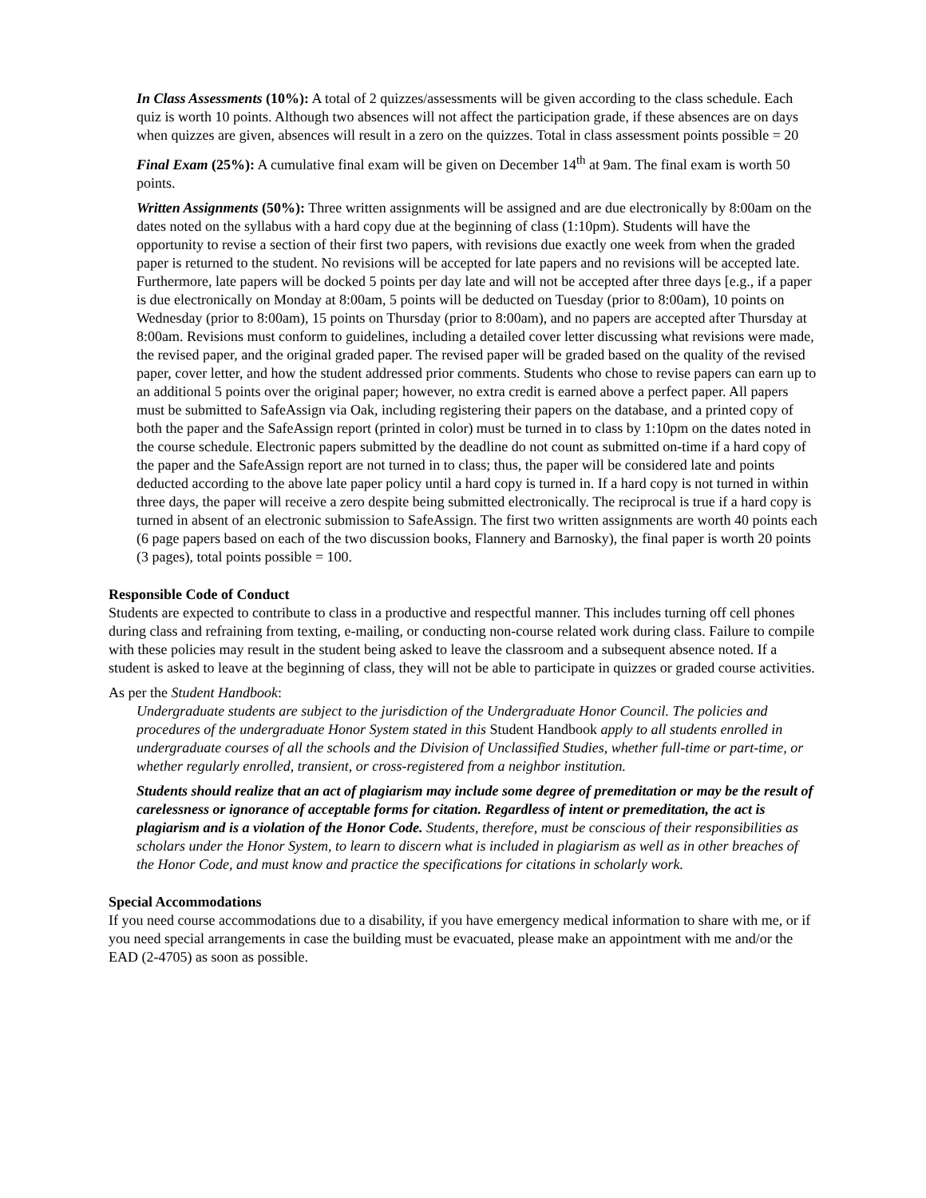In Class Assessments (10%): A total of 2 quizzes/assessments will be given according to the class schedule. Each quiz is worth 10 points. Although two absences will not affect the participation grade, if these absences are on days when quizzes are given, absences will result in a zero on the quizzes. Total in class assessment points possible = 20
Final Exam (25%): A cumulative final exam will be given on December 14<sup>th</sup> at 9am. The final exam is worth 50 points.
Written Assignments (50%): Three written assignments will be assigned and are due electronically by 8:00am on the dates noted on the syllabus with a hard copy due at the beginning of class (1:10pm). Students will have the opportunity to revise a section of their first two papers, with revisions due exactly one week from when the graded paper is returned to the student. No revisions will be accepted for late papers and no revisions will be accepted late. Furthermore, late papers will be docked 5 points per day late and will not be accepted after three days [e.g., if a paper is due electronically on Monday at 8:00am, 5 points will be deducted on Tuesday (prior to 8:00am), 10 points on Wednesday (prior to 8:00am), 15 points on Thursday (prior to 8:00am), and no papers are accepted after Thursday at 8:00am. Revisions must conform to guidelines, including a detailed cover letter discussing what revisions were made, the revised paper, and the original graded paper. The revised paper will be graded based on the quality of the revised paper, cover letter, and how the student addressed prior comments. Students who chose to revise papers can earn up to an additional 5 points over the original paper; however, no extra credit is earned above a perfect paper. All papers must be submitted to SafeAssign via Oak, including registering their papers on the database, and a printed copy of both the paper and the SafeAssign report (printed in color) must be turned in to class by 1:10pm on the dates noted in the course schedule. Electronic papers submitted by the deadline do not count as submitted on-time if a hard copy of the paper and the SafeAssign report are not turned in to class; thus, the paper will be considered late and points deducted according to the above late paper policy until a hard copy is turned in. If a hard copy is not turned in within three days, the paper will receive a zero despite being submitted electronically. The reciprocal is true if a hard copy is turned in absent of an electronic submission to SafeAssign. The first two written assignments are worth 40 points each (6 page papers based on each of the two discussion books, Flannery and Barnosky), the final paper is worth 20 points (3 pages), total points possible = 100.
Responsible Code of Conduct
Students are expected to contribute to class in a productive and respectful manner. This includes turning off cell phones during class and refraining from texting, e-mailing, or conducting non-course related work during class. Failure to compile with these policies may result in the student being asked to leave the classroom and a subsequent absence noted. If a student is asked to leave at the beginning of class, they will not be able to participate in quizzes or graded course activities.
As per the Student Handbook:
Undergraduate students are subject to the jurisdiction of the Undergraduate Honor Council. The policies and procedures of the undergraduate Honor System stated in this Student Handbook apply to all students enrolled in undergraduate courses of all the schools and the Division of Unclassified Studies, whether full-time or part-time, or whether regularly enrolled, transient, or cross-registered from a neighbor institution.
Students should realize that an act of plagiarism may include some degree of premeditation or may be the result of carelessness or ignorance of acceptable forms for citation. Regardless of intent or premeditation, the act is plagiarism and is a violation of the Honor Code. Students, therefore, must be conscious of their responsibilities as scholars under the Honor System, to learn to discern what is included in plagiarism as well as in other breaches of the Honor Code, and must know and practice the specifications for citations in scholarly work.
Special Accommodations
If you need course accommodations due to a disability, if you have emergency medical information to share with me, or if you need special arrangements in case the building must be evacuated, please make an appointment with me and/or the EAD (2-4705) as soon as possible.